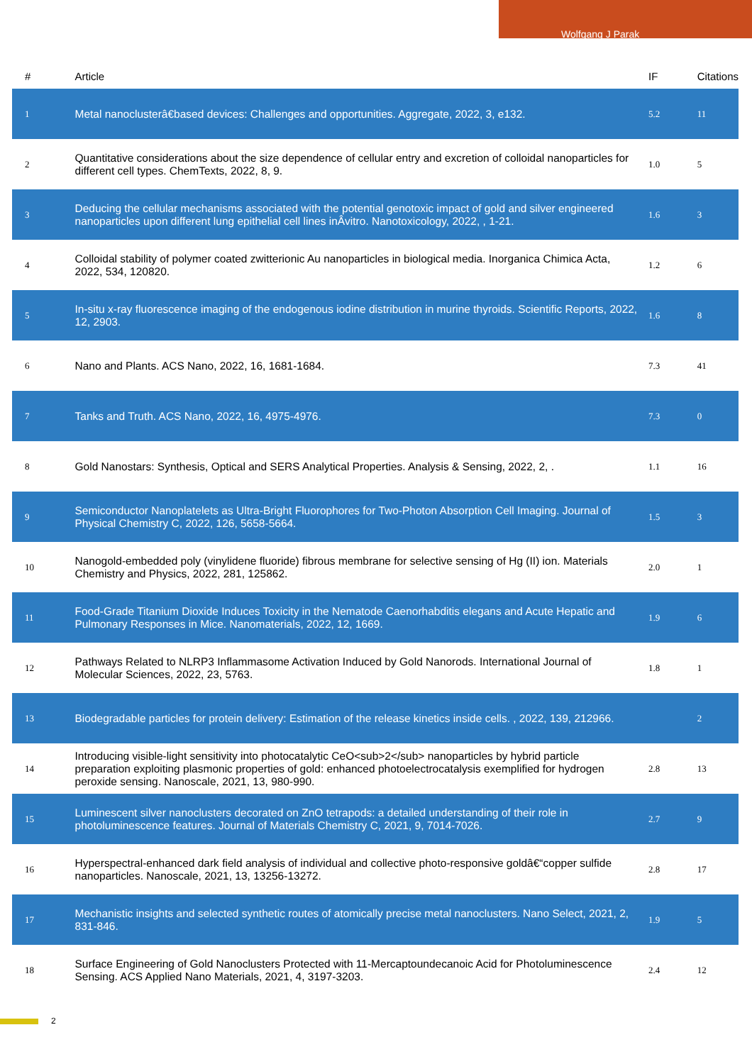Wolfgang J Parak
| # | Article | IF | Citations |
| --- | --- | --- | --- |
| 1 | Metal nanoclusterâ€based devices: Challenges and opportunities. Aggregate, 2022, 3, e132. | 5.2 | 11 |
| 2 | Quantitative considerations about the size dependence of cellular entry and excretion of colloidal nanoparticles for different cell types. ChemTexts, 2022, 8, 9. | 1.0 | 5 |
| 3 | Deducing the cellular mechanisms associated with the potential genotoxic impact of gold and silver engineered nanoparticles upon different lung epithelial cell lines inÂvitro. Nanotoxicology, 2022, , 1-21. | 1.6 | 3 |
| 4 | Colloidal stability of polymer coated zwitterionic Au nanoparticles in biological media. Inorganica Chimica Acta, 2022, 534, 120820. | 1.2 | 6 |
| 5 | In-situ x-ray fluorescence imaging of the endogenous iodine distribution in murine thyroids. Scientific Reports, 2022, 12, 2903. | 1.6 | 8 |
| 6 | Nano and Plants. ACS Nano, 2022, 16, 1681-1684. | 7.3 | 41 |
| 7 | Tanks and Truth. ACS Nano, 2022, 16, 4975-4976. | 7.3 | 0 |
| 8 | Gold Nanostars: Synthesis, Optical and SERS Analytical Properties. Analysis & Sensing, 2022, 2, . | 1.1 | 16 |
| 9 | Semiconductor Nanoplatelets as Ultra-Bright Fluorophores for Two-Photon Absorption Cell Imaging. Journal of Physical Chemistry C, 2022, 126, 5658-5664. | 1.5 | 3 |
| 10 | Nanogold-embedded poly (vinylidene fluoride) fibrous membrane for selective sensing of Hg (II) ion. Materials Chemistry and Physics, 2022, 281, 125862. | 2.0 | 1 |
| 11 | Food-Grade Titanium Dioxide Induces Toxicity in the Nematode Caenorhabditis elegans and Acute Hepatic and Pulmonary Responses in Mice. Nanomaterials, 2022, 12, 1669. | 1.9 | 6 |
| 12 | Pathways Related to NLRP3 Inflammasome Activation Induced by Gold Nanorods. International Journal of Molecular Sciences, 2022, 23, 5763. | 1.8 | 1 |
| 13 | Biodegradable particles for protein delivery: Estimation of the release kinetics inside cells. , 2022, 139, 212966. | | 2 |
| 14 | Introducing visible-light sensitivity into photocatalytic CeO<sub>2</sub> nanoparticles by hybrid particle preparation exploiting plasmonic properties of gold: enhanced photoelectrocatalysis exemplified for hydrogen peroxide sensing. Nanoscale, 2021, 13, 980-990. | 2.8 | 13 |
| 15 | Luminescent silver nanoclusters decorated on ZnO tetrapods: a detailed understanding of their role in photoluminescence features. Journal of Materials Chemistry C, 2021, 9, 7014-7026. | 2.7 | 9 |
| 16 | Hyperspectral-enhanced dark field analysis of individual and collective photo-responsive goldâ€“copper sulfide nanoparticles. Nanoscale, 2021, 13, 13256-13272. | 2.8 | 17 |
| 17 | Mechanistic insights and selected synthetic routes of atomically precise metal nanoclusters. Nano Select, 2021, 2, 831-846. | 1.9 | 5 |
| 18 | Surface Engineering of Gold Nanoclusters Protected with 11-Mercaptoundecanoic Acid for Photoluminescence Sensing. ACS Applied Nano Materials, 2021, 4, 3197-3203. | 2.4 | 12 |
2